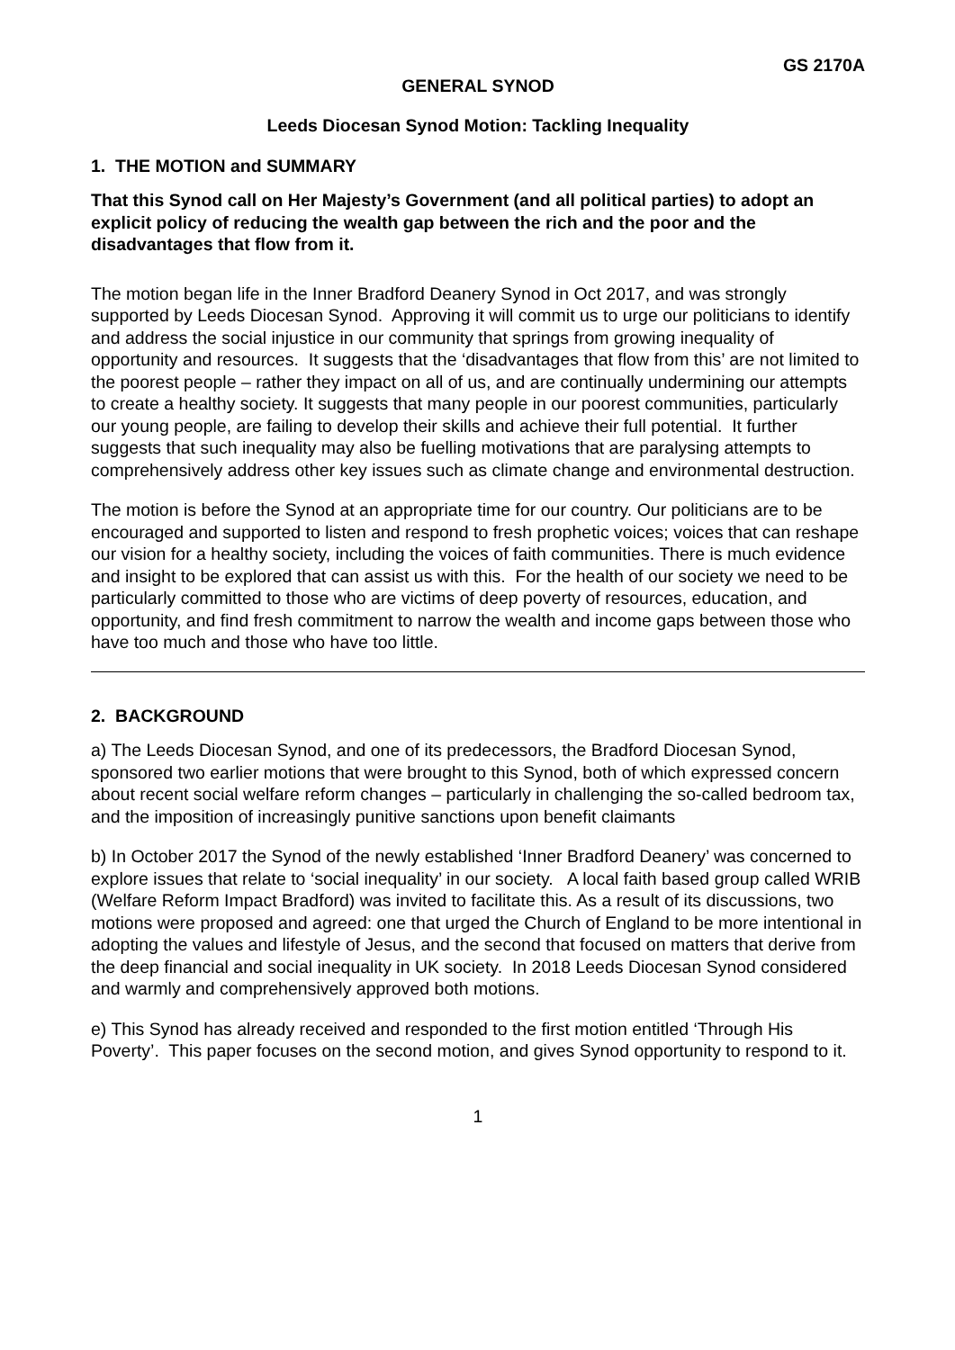GS 2170A
GENERAL SYNOD
Leeds Diocesan Synod Motion: Tackling Inequality
1. THE MOTION and SUMMARY
That this Synod call on Her Majesty’s Government (and all political parties) to adopt an explicit policy of reducing the wealth gap between the rich and the poor and the disadvantages that flow from it.
The motion began life in the Inner Bradford Deanery Synod in Oct 2017, and was strongly supported by Leeds Diocesan Synod. Approving it will commit us to urge our politicians to identify and address the social injustice in our community that springs from growing inequality of opportunity and resources. It suggests that the ‘disadvantages that flow from this’ are not limited to the poorest people – rather they impact on all of us, and are continually undermining our attempts to create a healthy society. It suggests that many people in our poorest communities, particularly our young people, are failing to develop their skills and achieve their full potential. It further suggests that such inequality may also be fuelling motivations that are paralysing attempts to comprehensively address other key issues such as climate change and environmental destruction.
The motion is before the Synod at an appropriate time for our country. Our politicians are to be encouraged and supported to listen and respond to fresh prophetic voices; voices that can reshape our vision for a healthy society, including the voices of faith communities. There is much evidence and insight to be explored that can assist us with this. For the health of our society we need to be particularly committed to those who are victims of deep poverty of resources, education, and opportunity, and find fresh commitment to narrow the wealth and income gaps between those who have too much and those who have too little.
2. BACKGROUND
a) The Leeds Diocesan Synod, and one of its predecessors, the Bradford Diocesan Synod, sponsored two earlier motions that were brought to this Synod, both of which expressed concern about recent social welfare reform changes – particularly in challenging the so-called bedroom tax, and the imposition of increasingly punitive sanctions upon benefit claimants
b) In October 2017 the Synod of the newly established ‘Inner Bradford Deanery’ was concerned to explore issues that relate to ‘social inequality’ in our society. A local faith based group called WRIB (Welfare Reform Impact Bradford) was invited to facilitate this. As a result of its discussions, two motions were proposed and agreed: one that urged the Church of England to be more intentional in adopting the values and lifestyle of Jesus, and the second that focused on matters that derive from the deep financial and social inequality in UK society. In 2018 Leeds Diocesan Synod considered and warmly and comprehensively approved both motions.
e) This Synod has already received and responded to the first motion entitled ‘Through His Poverty’. This paper focuses on the second motion, and gives Synod opportunity to respond to it.
1